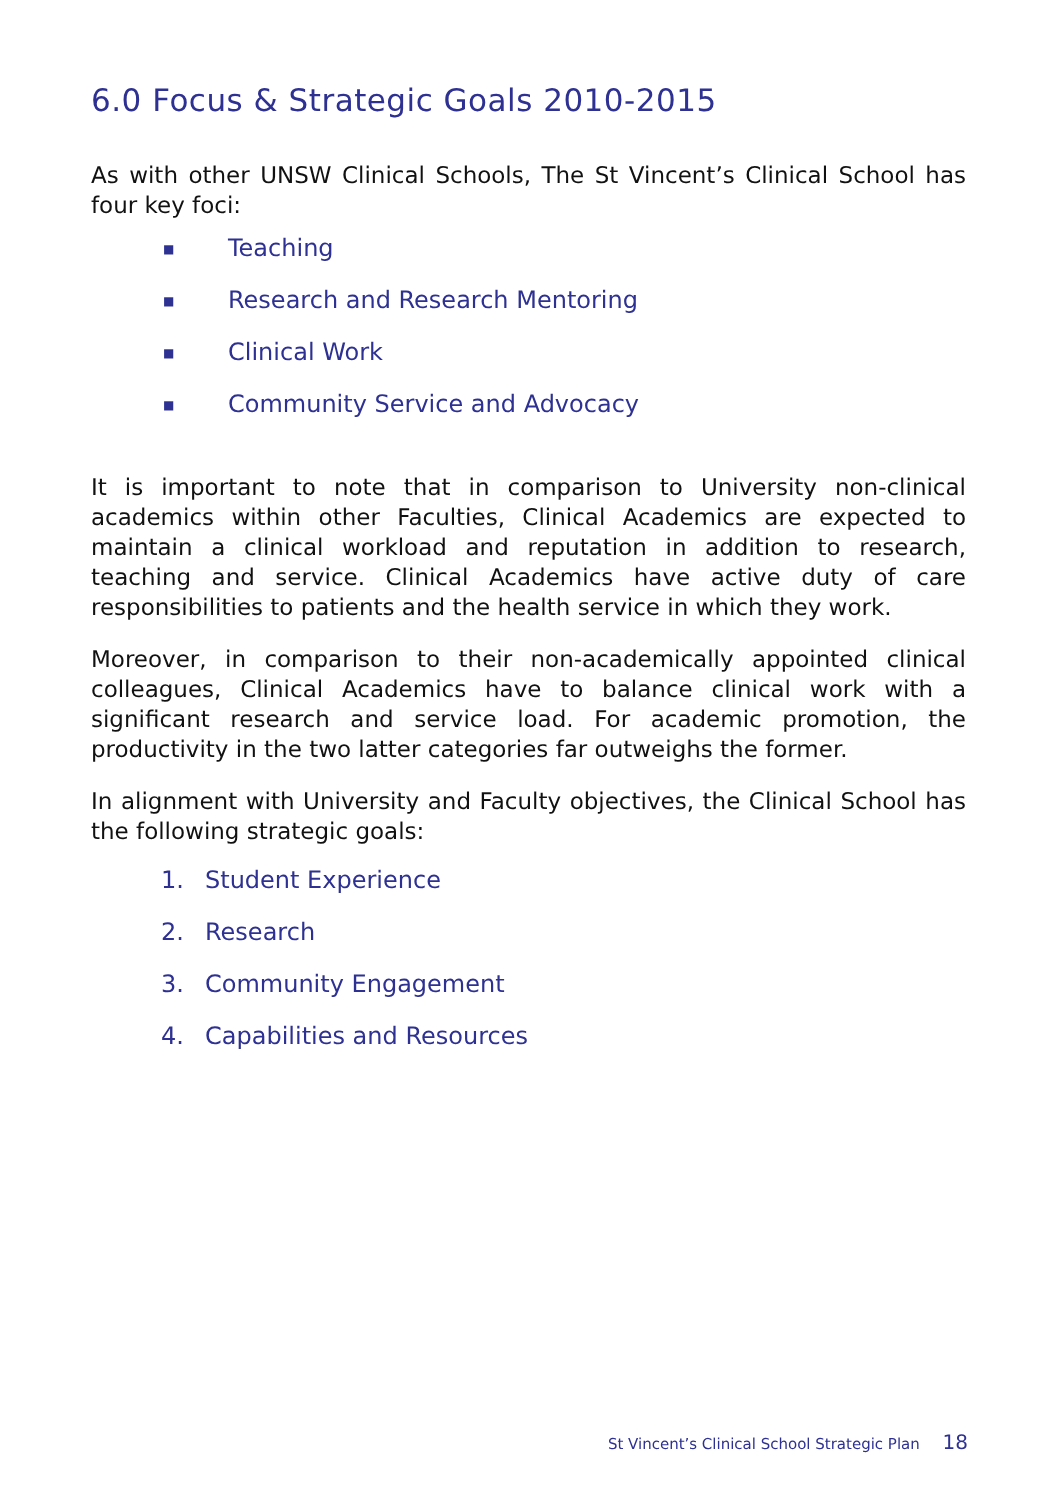6.0 Focus & Strategic Goals 2010-2015
As with other UNSW Clinical Schools, The St Vincent’s Clinical School has four key foci:
■ Teaching
■ Research and Research Mentoring
■ Clinical Work
■ Community Service and Advocacy
It is important to note that in comparison to University non-clinical academics within other Faculties, Clinical Academics are expected to maintain a clinical workload and reputation in addition to research, teaching and service. Clinical Academics have active duty of care responsibilities to patients and the health service in which they work.
Moreover, in comparison to their non-academically appointed clinical colleagues, Clinical Academics have to balance clinical work with a significant research and service load. For academic promotion, the productivity in the two latter categories far outweighs the former.
In alignment with University and Faculty objectives, the Clinical School has the following strategic goals:
1. Student Experience
2. Research
3. Community Engagement
4. Capabilities and Resources
St Vincent’s Clinical School Strategic Plan 18